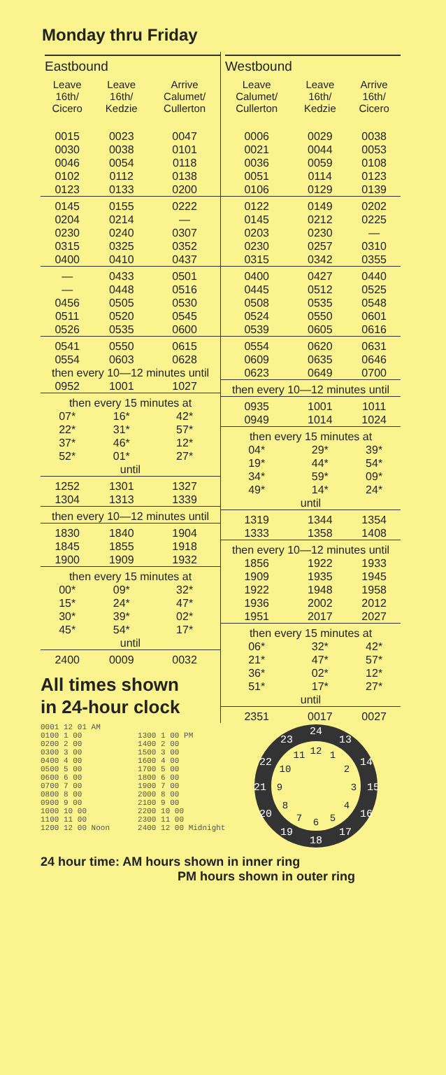Monday thru Friday
Eastbound
| Leave 16th/ Cicero | Leave 16th/ Kedzie | Arrive Calumet/ Cullerton |
| --- | --- | --- |
| 0015 | 0023 | 0047 |
| 0030 | 0038 | 0101 |
| 0046 | 0054 | 0118 |
| 0102 | 0112 | 0138 |
| 0123 | 0133 | 0200 |
| 0145 | 0155 | 0222 |
| 0204 | 0214 | — |
| 0230 | 0240 | 0307 |
| 0315 | 0325 | 0352 |
| 0400 | 0410 | 0437 |
| — | 0433 | 0501 |
| — | 0448 | 0516 |
| 0456 | 0505 | 0530 |
| 0511 | 0520 | 0545 |
| 0526 | 0535 | 0600 |
| 0541 | 0550 | 0615 |
| 0554 | 0603 | 0628 |
| then every 10—12 minutes until | | |
| 0952 | 1001 | 1027 |
| then every 15 minutes at | | |
| 07* | 16* | 42* |
| 22* | 31* | 57* |
| 37* | 46* | 12* |
| 52* | 01* | 27* |
| until | | |
| 1252 | 1301 | 1327 |
| 1304 | 1313 | 1339 |
| then every 10—12 minutes until | | |
| 1830 | 1840 | 1904 |
| 1845 | 1855 | 1918 |
| 1900 | 1909 | 1932 |
| then every 15 minutes at | | |
| 00* | 09* | 32* |
| 15* | 24* | 47* |
| 30* | 39* | 02* |
| 45* | 54* | 17* |
| until | | |
| 2400 | 0009 | 0032 |
All times shown
in 24-hour clock
Westbound
| Leave Calumet/ Cullerton | Leave 16th/ Kedzie | Arrive 16th/ Cicero |
| --- | --- | --- |
| 0006 | 0029 | 0038 |
| 0021 | 0044 | 0053 |
| 0036 | 0059 | 0108 |
| 0051 | 0114 | 0123 |
| 0106 | 0129 | 0139 |
| 0122 | 0149 | 0202 |
| 0145 | 0212 | 0225 |
| 0203 | 0230 | — |
| 0230 | 0257 | 0310 |
| 0315 | 0342 | 0355 |
| 0400 | 0427 | 0440 |
| 0445 | 0512 | 0525 |
| 0508 | 0535 | 0548 |
| 0524 | 0550 | 0601 |
| 0539 | 0605 | 0616 |
| 0554 | 0620 | 0631 |
| 0609 | 0635 | 0646 |
| 0623 | 0649 | 0700 |
| then every 10—12 minutes until | | |
| 0935 | 1001 | 1011 |
| 0949 | 1014 | 1024 |
| then every 15 minutes at | | |
| 04* | 29* | 39* |
| 19* | 44* | 54* |
| 34* | 59* | 09* |
| 49* | 14* | 24* |
| until | | |
| 1319 | 1344 | 1354 |
| 1333 | 1358 | 1408 |
| then every 10—12 minutes until | | |
| 1856 | 1922 | 1933 |
| 1909 | 1935 | 1945 |
| 1922 | 1948 | 1958 |
| 1936 | 2002 | 2012 |
| 1951 | 2017 | 2027 |
| then every 15 minutes at | | |
| 06* | 32* | 42* |
| 21* | 47* | 57* |
| 36* | 02* | 12* |
| 51* | 17* | 27* |
| until | | |
| 2351 | 0017 | 0027 |
0001 12 01 AM
0100 1 00
0200 2 00
0300 3 00
0400 4 00
0500 5 00
0600 6 00
0700 7 00
0800 8 00
0900 9 00
1000 10 00
1100 11 00
1200 12 00 Noon
1300 1 00 PM
1400 2 00
1500 3 00
1600 4 00
1700 5 00
1800 6 00
1900 7 00
2000 8 00
2100 9 00
2200 10 00
2300 11 00
2400 12 00 Midnight
24
13
14
15
16
17
18
19
20
21
22
23
12
1
2
3
4
5
6
7
8
9
10
11
24 hour time: AM hours shown in inner ring
PM hours shown in outer ring